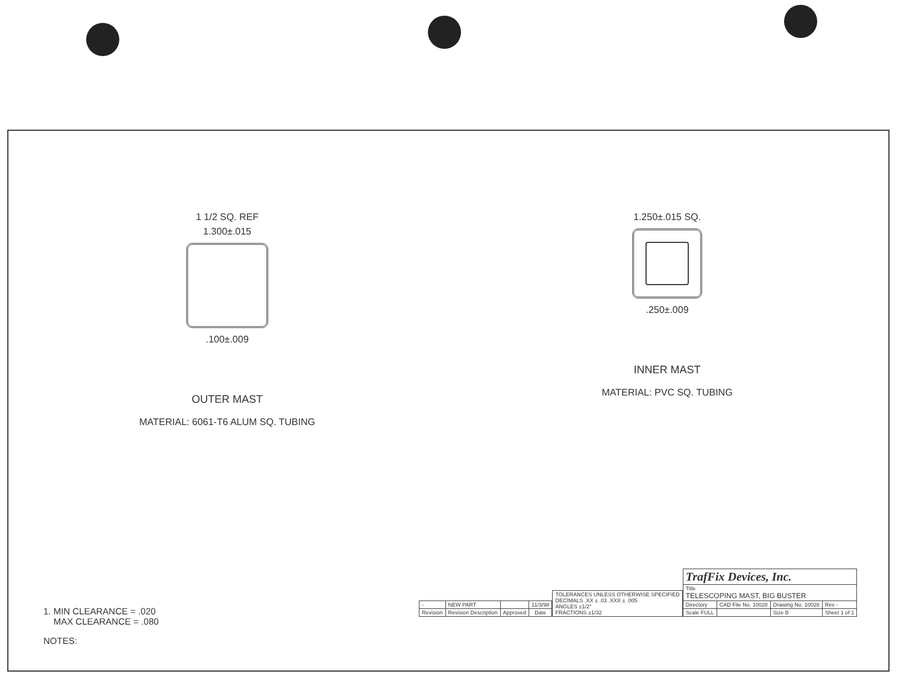1 1/2 SQ. REF
1.300±.015
.100±.009
OUTER MAST
MATERIAL: 6061-T6 ALUM SQ. TUBING
1.250±.015 SQ.
.250±.009
INNER MAST
MATERIAL: PVC SQ. TUBING
1. MIN CLEARANCE = .020
MAX CLEARANCE = .080
NOTES:
| - | NEW PART | | 11/3/98 |
| Revision | Revision Description | Approved | Date |
| TOLERANCES UNLESS OTHERWISE SPECIFIED DECIMALS .XX ± .03 .XXX ± .005 ANGLES ±1/2° FRACTIONS ±1/32 |
| TrafFix Devices, Inc. | | | |
| Title TELESCOPING MAST, BIG BUSTER | | | |
| Directory | CAD File No. 10028 | Drawing No. 10028 | Rev - |
| Scale FULL | | Size B | Sheet 1 of 1 |